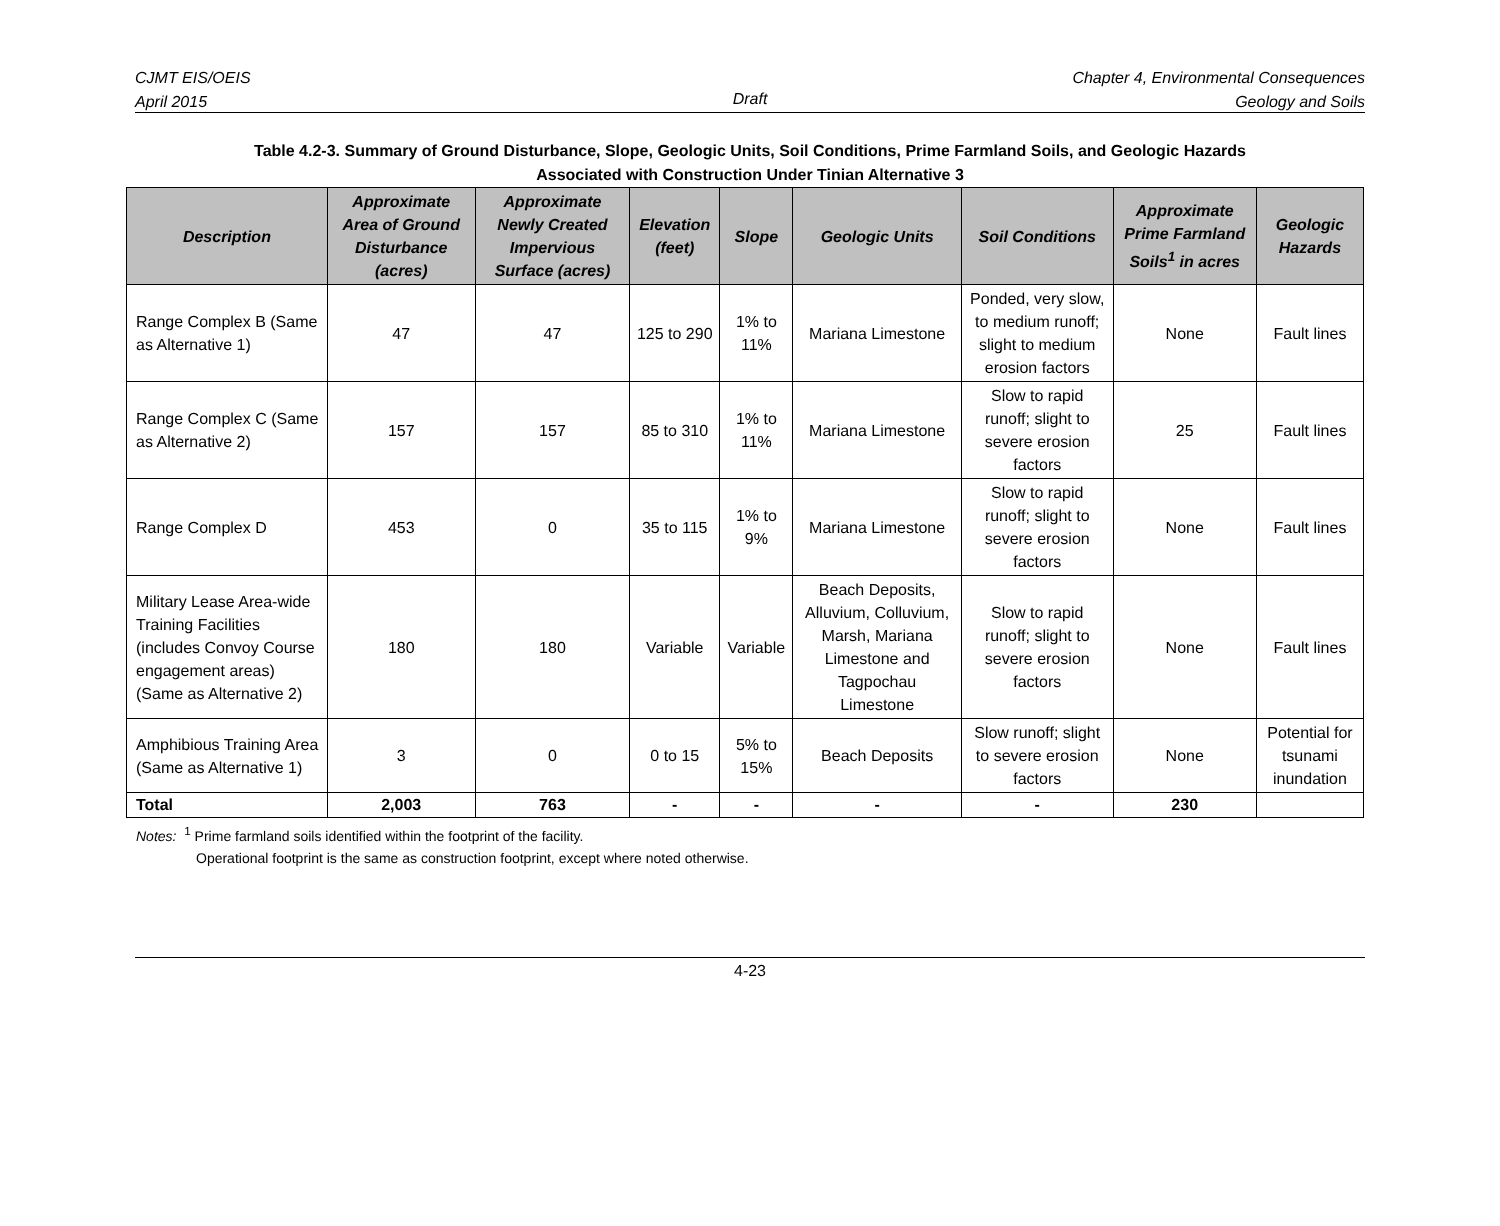CJMT EIS/OEIS
April 2015
Chapter 4, Environmental Consequences
Geology and Soils
Draft
Table 4.2-3. Summary of Ground Disturbance, Slope, Geologic Units, Soil Conditions, Prime Farmland Soils, and Geologic Hazards
Associated with Construction Under Tinian Alternative 3
| Description | Approximate Area of Ground Disturbance (acres) | Approximate Newly Created Impervious Surface (acres) | Elevation (feet) | Slope | Geologic Units | Soil Conditions | Approximate Prime Farmland Soils<sup>1</sup> in acres | Geologic Hazards |
| --- | --- | --- | --- | --- | --- | --- | --- | --- |
| Range Complex B (Same as Alternative 1) | 47 | 47 | 125 to 290 | 1% to 11% | Mariana Limestone | Ponded, very slow, to medium runoff; slight to medium erosion factors | None | Fault lines |
| Range Complex C (Same as Alternative 2) | 157 | 157 | 85 to 310 | 1% to 11% | Mariana Limestone | Slow to rapid runoff; slight to severe erosion factors | 25 | Fault lines |
| Range Complex D | 453 | 0 | 35 to 115 | 1% to 9% | Mariana Limestone | Slow to rapid runoff; slight to severe erosion factors | None | Fault lines |
| Military Lease Area-wide Training Facilities (includes Convoy Course engagement areas) (Same as Alternative 2) | 180 | 180 | Variable | Variable | Beach Deposits, Alluvium, Colluvium, Marsh, Mariana Limestone and Tagpochau Limestone | Slow to rapid runoff; slight to severe erosion factors | None | Fault lines |
| Amphibious Training Area (Same as Alternative 1) | 3 | 0 | 0 to 15 | 5% to 15% | Beach Deposits | Slow runoff; slight to severe erosion factors | None | Potential for tsunami inundation |
| Total | 2,003 | 763 | - | - | - | - | 230 | |
Notes: <sup>1</sup> Prime farmland soils identified within the footprint of the facility.
Operational footprint is the same as construction footprint, except where noted otherwise.
4-23